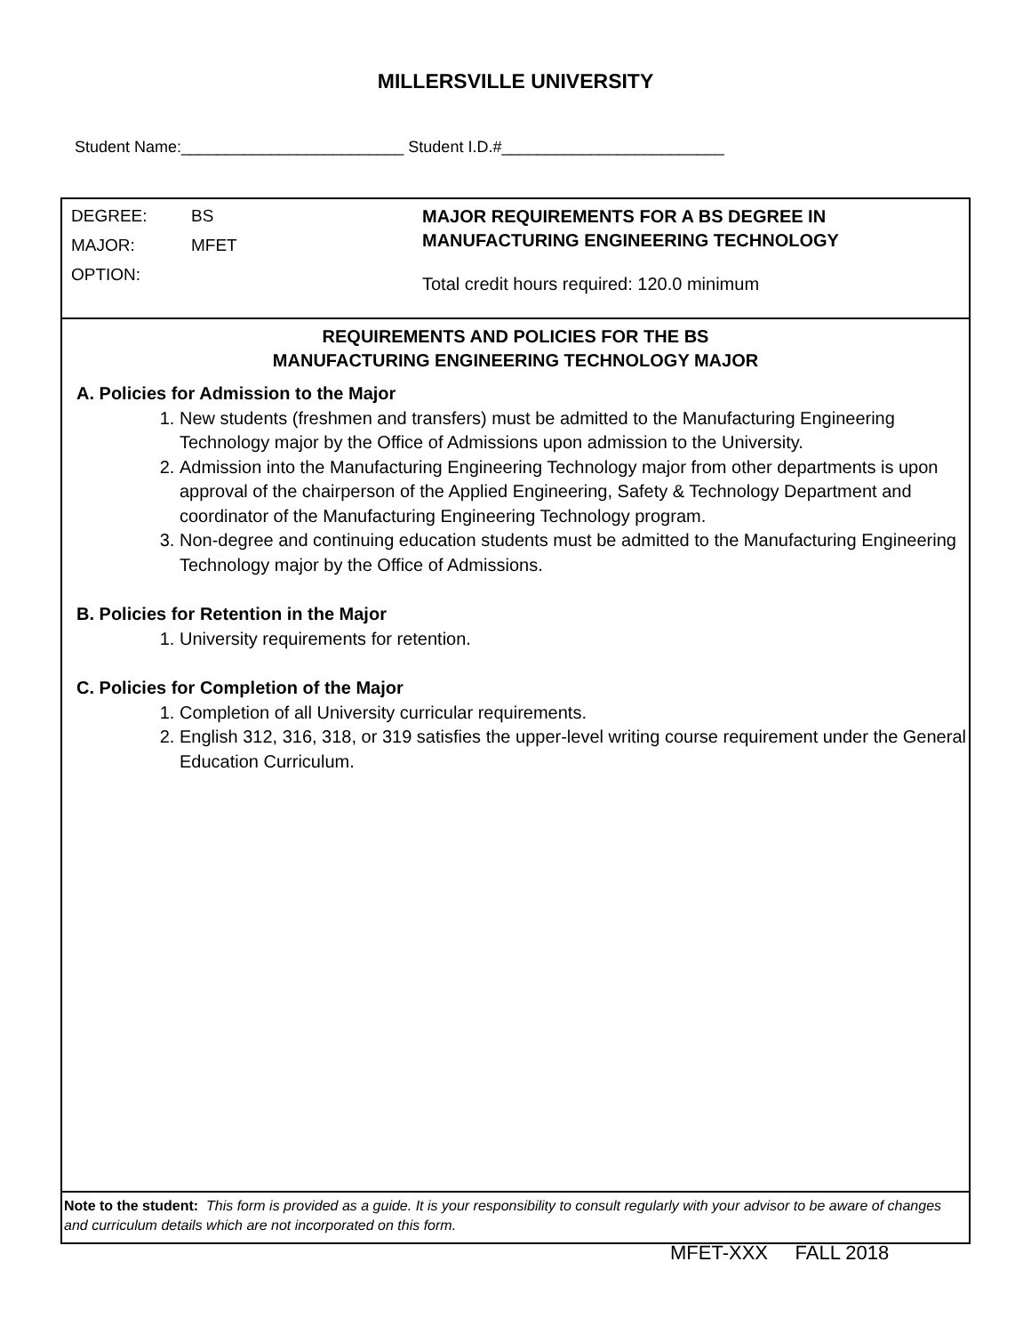MILLERSVILLE UNIVERSITY
Student Name:_________________________ Student I.D.#_________________________
DEGREE: BS
MAJOR: MFET
OPTION:
MAJOR REQUIREMENTS FOR A BS DEGREE IN
MANUFACTURING ENGINEERING TECHNOLOGY
Total credit hours required: 120.0 minimum
REQUIREMENTS AND POLICIES FOR THE BS
MANUFACTURING ENGINEERING TECHNOLOGY MAJOR
A. Policies for Admission to the Major
1. New students (freshmen and transfers) must be admitted to the Manufacturing Engineering Technology major by the Office of Admissions upon admission to the University.
2. Admission into the Manufacturing Engineering Technology major from other departments is upon approval of the chairperson of the Applied Engineering, Safety & Technology Department and coordinator of the Manufacturing Engineering Technology program.
3. Non-degree and continuing education students must be admitted to the Manufacturing Engineering Technology major by the Office of Admissions.
B. Policies for Retention in the Major
1. University requirements for retention.
C. Policies for Completion of the Major
1. Completion of all University curricular requirements.
2. English 312, 316, 318, or 319 satisfies the upper-level writing course requirement under the General Education Curriculum.
Note to the student: This form is provided as a guide. It is your responsibility to consult regularly with your advisor to be aware of changes and curriculum details which are not incorporated on this form.
MFET-XXX FALL 2018